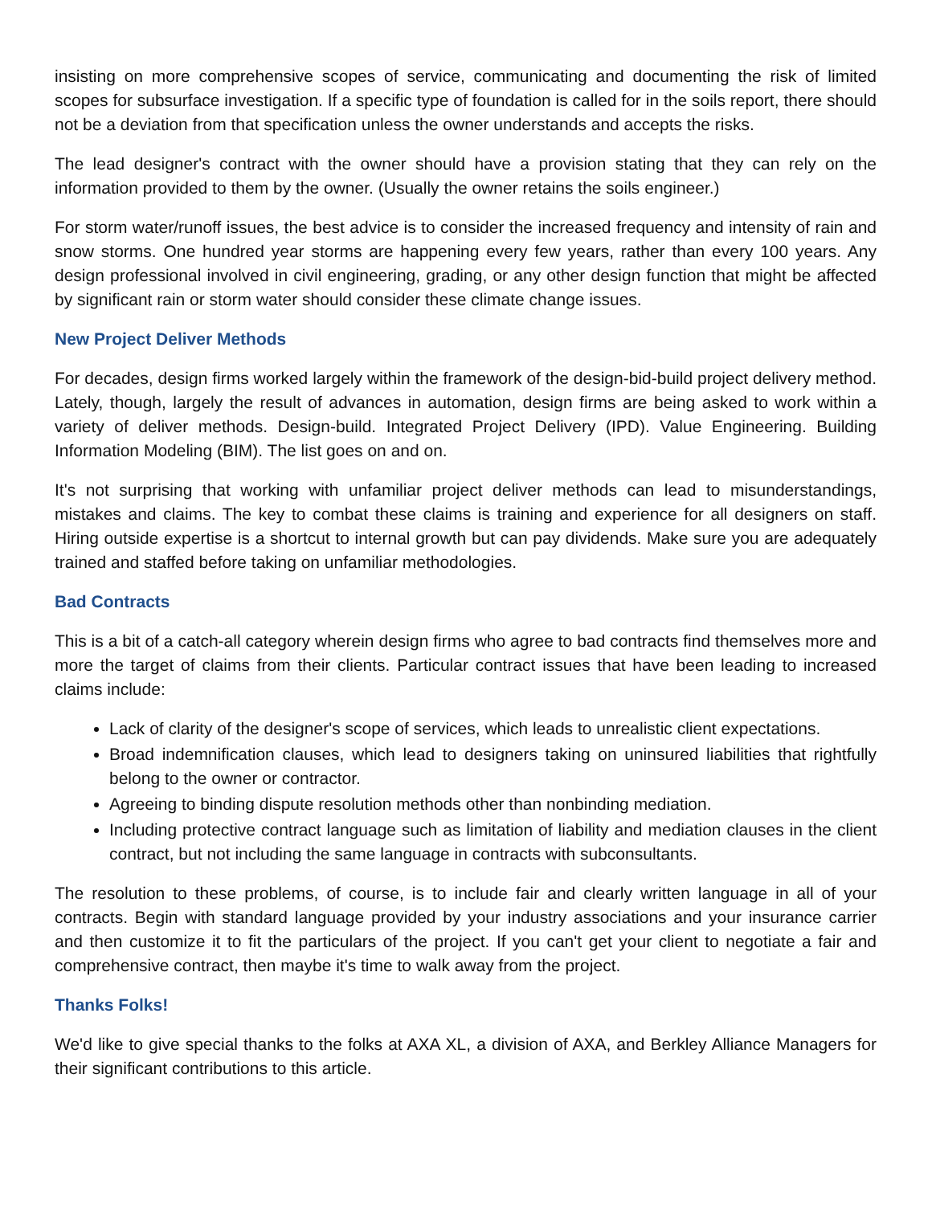insisting on more comprehensive scopes of service, communicating and documenting the risk of limited scopes for subsurface investigation. If a specific type of foundation is called for in the soils report, there should not be a deviation from that specification unless the owner understands and accepts the risks.
The lead designer's contract with the owner should have a provision stating that they can rely on the information provided to them by the owner. (Usually the owner retains the soils engineer.)
For storm water/runoff issues, the best advice is to consider the increased frequency and intensity of rain and snow storms. One hundred year storms are happening every few years, rather than every 100 years. Any design professional involved in civil engineering, grading, or any other design function that might be affected by significant rain or storm water should consider these climate change issues.
New Project Deliver Methods
For decades, design firms worked largely within the framework of the design-bid-build project delivery method. Lately, though, largely the result of advances in automation, design firms are being asked to work within a variety of deliver methods. Design-build. Integrated Project Delivery (IPD). Value Engineering. Building Information Modeling (BIM). The list goes on and on.
It's not surprising that working with unfamiliar project deliver methods can lead to misunderstandings, mistakes and claims. The key to combat these claims is training and experience for all designers on staff. Hiring outside expertise is a shortcut to internal growth but can pay dividends. Make sure you are adequately trained and staffed before taking on unfamiliar methodologies.
Bad Contracts
This is a bit of a catch-all category wherein design firms who agree to bad contracts find themselves more and more the target of claims from their clients. Particular contract issues that have been leading to increased claims include:
Lack of clarity of the designer's scope of services, which leads to unrealistic client expectations.
Broad indemnification clauses, which lead to designers taking on uninsured liabilities that rightfully belong to the owner or contractor.
Agreeing to binding dispute resolution methods other than nonbinding mediation.
Including protective contract language such as limitation of liability and mediation clauses in the client contract, but not including the same language in contracts with subconsultants.
The resolution to these problems, of course, is to include fair and clearly written language in all of your contracts. Begin with standard language provided by your industry associations and your insurance carrier and then customize it to fit the particulars of the project. If you can't get your client to negotiate a fair and comprehensive contract, then maybe it's time to walk away from the project.
Thanks Folks!
We'd like to give special thanks to the folks at AXA XL, a division of AXA, and Berkley Alliance Managers for their significant contributions to this article.